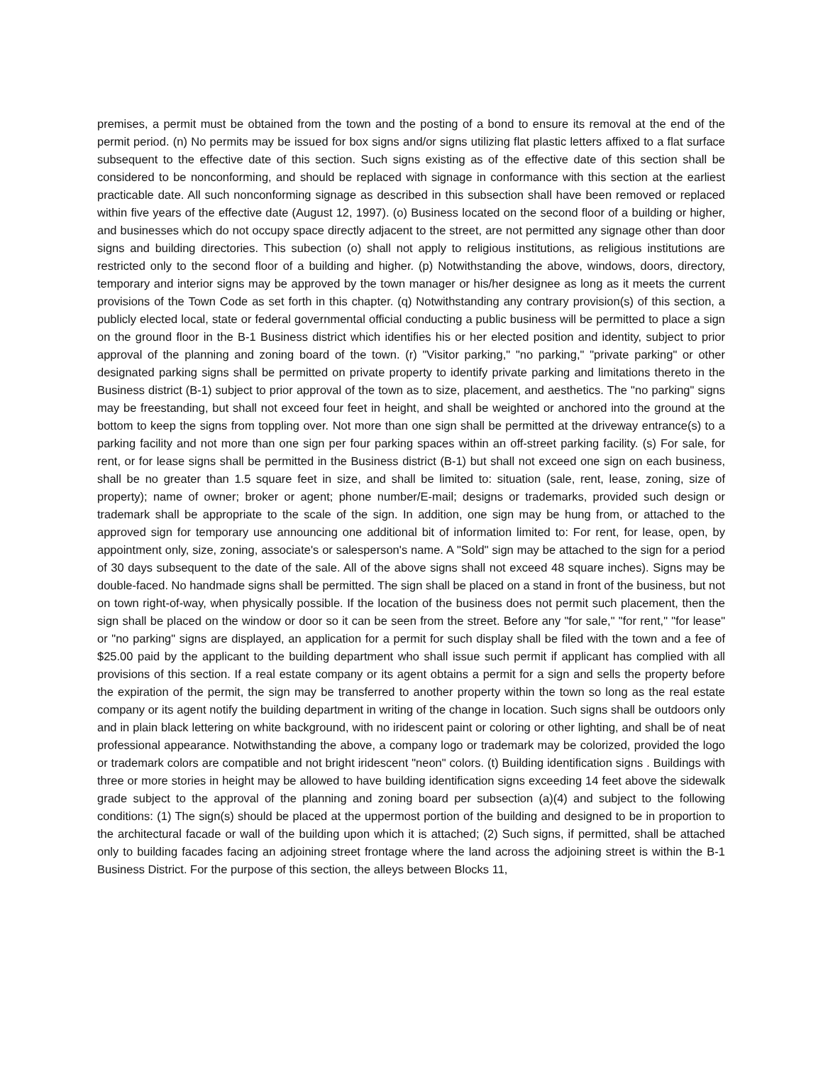premises, a permit must be obtained from the town and the posting of a bond to ensure its removal at the end of the permit period. (n) No permits may be issued for box signs and/or signs utilizing flat plastic letters affixed to a flat surface subsequent to the effective date of this section. Such signs existing as of the effective date of this section shall be considered to be nonconforming, and should be replaced with signage in conformance with this section at the earliest practicable date. All such nonconforming signage as described in this subsection shall have been removed or replaced within five years of the effective date (August 12, 1997). (o) Business located on the second floor of a building or higher, and businesses which do not occupy space directly adjacent to the street, are not permitted any signage other than door signs and building directories. This subection (o) shall not apply to religious institutions, as religious institutions are restricted only to the second floor of a building and higher. (p) Notwithstanding the above, windows, doors, directory, temporary and interior signs may be approved by the town manager or his/her designee as long as it meets the current provisions of the Town Code as set forth in this chapter. (q) Notwithstanding any contrary provision(s) of this section, a publicly elected local, state or federal governmental official conducting a public business will be permitted to place a sign on the ground floor in the B-1 Business district which identifies his or her elected position and identity, subject to prior approval of the planning and zoning board of the town. (r) "Visitor parking," "no parking," "private parking" or other designated parking signs shall be permitted on private property to identify private parking and limitations thereto in the Business district (B-1) subject to prior approval of the town as to size, placement, and aesthetics. The "no parking" signs may be freestanding, but shall not exceed four feet in height, and shall be weighted or anchored into the ground at the bottom to keep the signs from toppling over. Not more than one sign shall be permitted at the driveway entrance(s) to a parking facility and not more than one sign per four parking spaces within an off-street parking facility. (s) For sale, for rent, or for lease signs shall be permitted in the Business district (B-1) but shall not exceed one sign on each business, shall be no greater than 1.5 square feet in size, and shall be limited to: situation (sale, rent, lease, zoning, size of property); name of owner; broker or agent; phone number/E-mail; designs or trademarks, provided such design or trademark shall be appropriate to the scale of the sign. In addition, one sign may be hung from, or attached to the approved sign for temporary use announcing one additional bit of information limited to: For rent, for lease, open, by appointment only, size, zoning, associate's or salesperson's name. A "Sold" sign may be attached to the sign for a period of 30 days subsequent to the date of the sale. All of the above signs shall not exceed 48 square inches). Signs may be double-faced. No handmade signs shall be permitted. The sign shall be placed on a stand in front of the business, but not on town right-of-way, when physically possible. If the location of the business does not permit such placement, then the sign shall be placed on the window or door so it can be seen from the street. Before any "for sale," "for rent," "for lease" or "no parking" signs are displayed, an application for a permit for such display shall be filed with the town and a fee of $25.00 paid by the applicant to the building department who shall issue such permit if applicant has complied with all provisions of this section. If a real estate company or its agent obtains a permit for a sign and sells the property before the expiration of the permit, the sign may be transferred to another property within the town so long as the real estate company or its agent notify the building department in writing of the change in location. Such signs shall be outdoors only and in plain black lettering on white background, with no iridescent paint or coloring or other lighting, and shall be of neat professional appearance. Notwithstanding the above, a company logo or trademark may be colorized, provided the logo or trademark colors are compatible and not bright iridescent "neon" colors. (t) Building identification signs . Buildings with three or more stories in height may be allowed to have building identification signs exceeding 14 feet above the sidewalk grade subject to the approval of the planning and zoning board per subsection (a)(4) and subject to the following conditions: (1) The sign(s) should be placed at the uppermost portion of the building and designed to be in proportion to the architectural facade or wall of the building upon which it is attached; (2) Such signs, if permitted, shall be attached only to building facades facing an adjoining street frontage where the land across the adjoining street is within the B-1 Business District. For the purpose of this section, the alleys between Blocks 11,